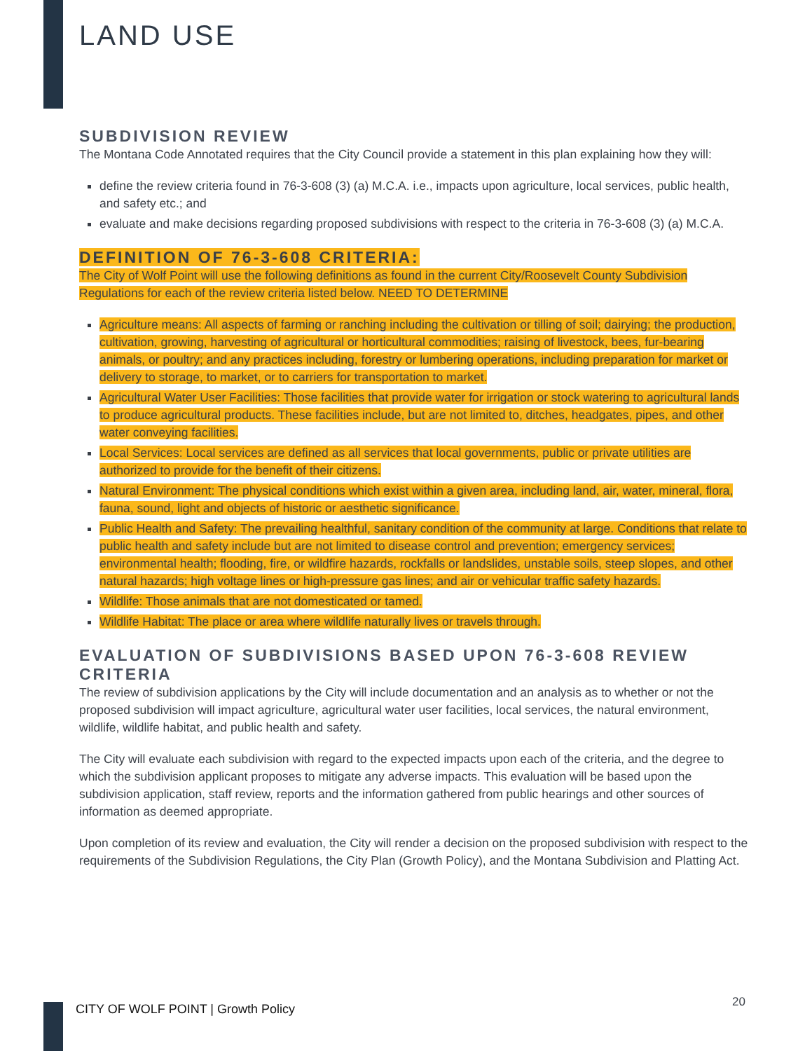LAND USE
SUBDIVISION REVIEW
The Montana Code Annotated requires that the City Council provide a statement in this plan explaining how they will:
define the review criteria found in 76-3-608 (3) (a) M.C.A. i.e., impacts upon agriculture, local services, public health, and safety etc.; and
evaluate and make decisions regarding proposed subdivisions with respect to the criteria in 76-3-608 (3) (a) M.C.A.
DEFINITION OF 76-3-608 CRITERIA:
The City of Wolf Point will use the following definitions as found in the current City/Roosevelt County Subdivision Regulations for each of the review criteria listed below. NEED TO DETERMINE
Agriculture means: All aspects of farming or ranching including the cultivation or tilling of soil; dairying; the production, cultivation, growing, harvesting of agricultural or horticultural commodities; raising of livestock, bees, fur-bearing animals, or poultry; and any practices including, forestry or lumbering operations, including preparation for market or delivery to storage, to market, or to carriers for transportation to market.
Agricultural Water User Facilities: Those facilities that provide water for irrigation or stock watering to agricultural lands to produce agricultural products. These facilities include, but are not limited to, ditches, headgates, pipes, and other water conveying facilities.
Local Services: Local services are defined as all services that local governments, public or private utilities are authorized to provide for the benefit of their citizens.
Natural Environment: The physical conditions which exist within a given area, including land, air, water, mineral, flora, fauna, sound, light and objects of historic or aesthetic significance.
Public Health and Safety: The prevailing healthful, sanitary condition of the community at large. Conditions that relate to public health and safety include but are not limited to disease control and prevention; emergency services; environmental health; flooding, fire, or wildfire hazards, rockfalls or landslides, unstable soils, steep slopes, and other natural hazards; high voltage lines or high-pressure gas lines; and air or vehicular traffic safety hazards.
Wildlife: Those animals that are not domesticated or tamed.
Wildlife Habitat: The place or area where wildlife naturally lives or travels through.
EVALUATION OF SUBDIVISIONS BASED UPON 76-3-608 REVIEW CRITERIA
The review of subdivision applications by the City will include documentation and an analysis as to whether or not the proposed subdivision will impact agriculture, agricultural water user facilities, local services, the natural environment, wildlife, wildlife habitat, and public health and safety.
The City will evaluate each subdivision with regard to the expected impacts upon each of the criteria, and the degree to which the subdivision applicant proposes to mitigate any adverse impacts. This evaluation will be based upon the subdivision application, staff review, reports and the information gathered from public hearings and other sources of information as deemed appropriate.
Upon completion of its review and evaluation, the City will render a decision on the proposed subdivision with respect to the requirements of the Subdivision Regulations, the City Plan (Growth Policy), and the Montana Subdivision and Platting Act.
CITY OF WOLF POINT | Growth Policy
20